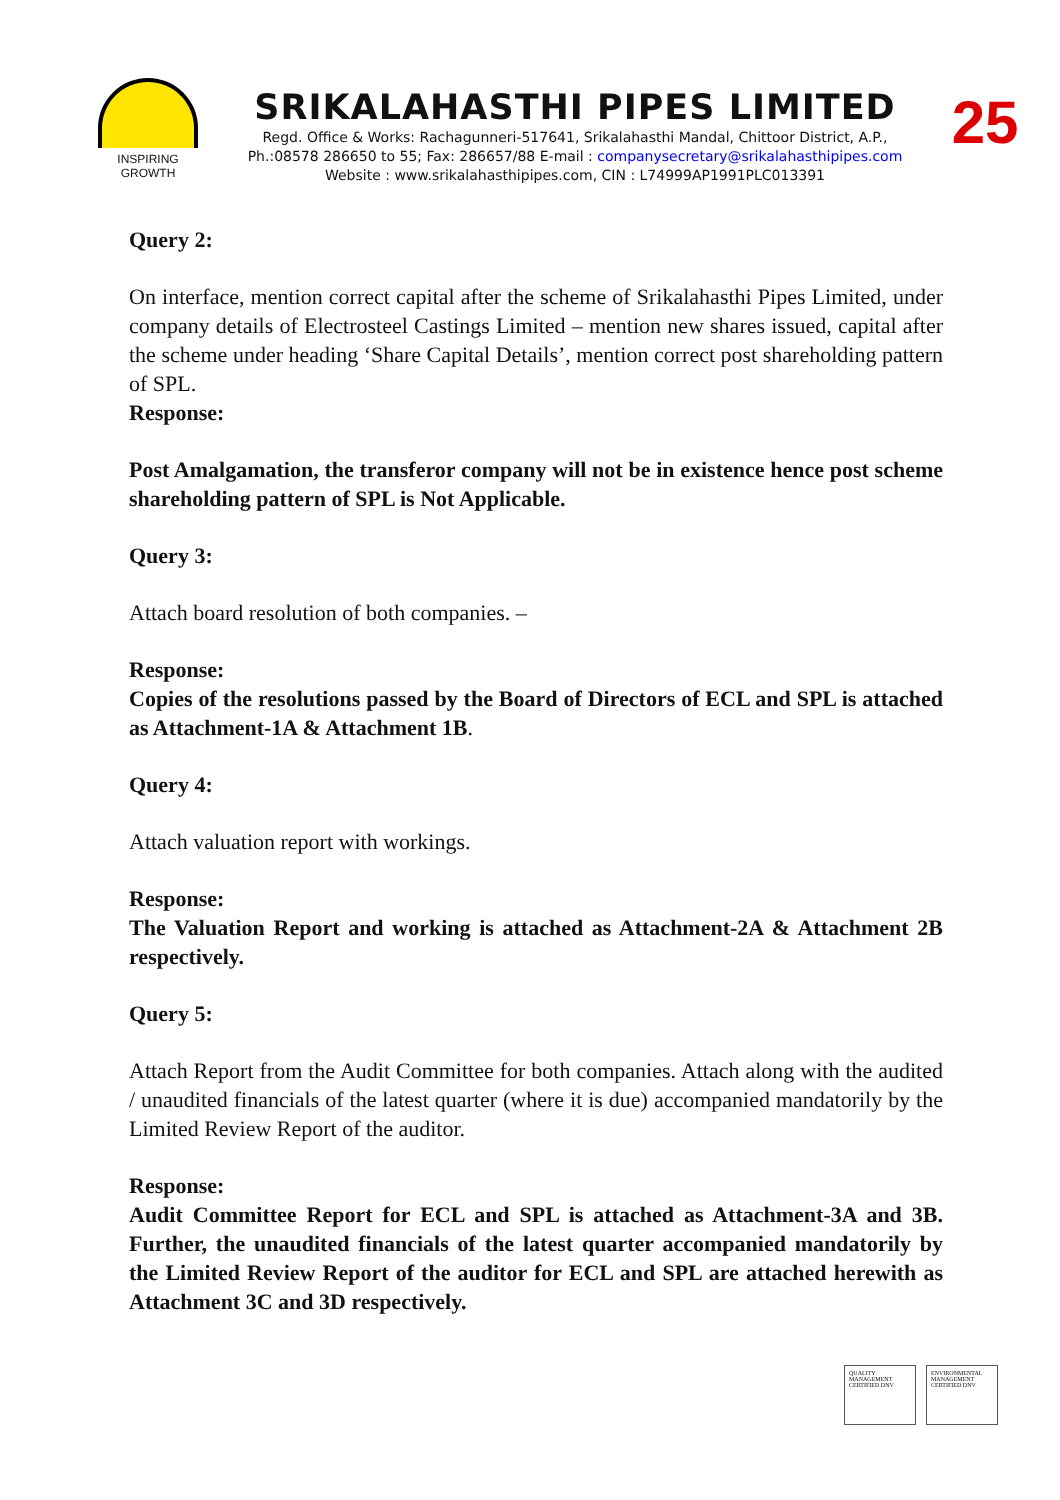INSPIRING GROWTH
SRIKALAHASTHI PIPES LIMITED
Regd. Office & Works: Rachagunneri-517641, Srikalahasthi Mandal, Chittoor District, A.P.,
Ph.:08578 286650 to 55; Fax: 286657/88 E-mail : companysecretary@srikalahasthipipes.com
Website : www.srikalahasthipipes.com, CIN : L74999AP1991PLC013391
25
Query 2:
On interface, mention correct capital after the scheme of Srikalahasthi Pipes Limited, under company details of Electrosteel Castings Limited – mention new shares issued, capital after the scheme under heading ‘Share Capital Details’, mention correct post shareholding pattern of SPL.
Response:
Post Amalgamation, the transferor company will not be in existence hence post scheme shareholding pattern of SPL is Not Applicable.
Query 3:
Attach board resolution of both companies. –
Response:
Copies of the resolutions passed by the Board of Directors of ECL and SPL is attached as Attachment-1A & Attachment 1B.
Query 4:
Attach valuation report with workings.
Response:
The Valuation Report and working is attached as Attachment-2A & Attachment 2B respectively.
Query 5:
Attach Report from the Audit Committee for both companies. Attach along with the audited / unaudited financials of the latest quarter (where it is due) accompanied mandatorily by the Limited Review Report of the auditor.
Response:
Audit Committee Report for ECL and SPL is attached as Attachment-3A and 3B. Further, the unaudited financials of the latest quarter accompanied mandatorily by the Limited Review Report of the auditor for ECL and SPL are attached herewith as Attachment 3C and 3D respectively.
QUALITY MANAGEMENT CERTIFIED DNV
ENVIRONMENTAL MANAGEMENT CERTIFIED DNV